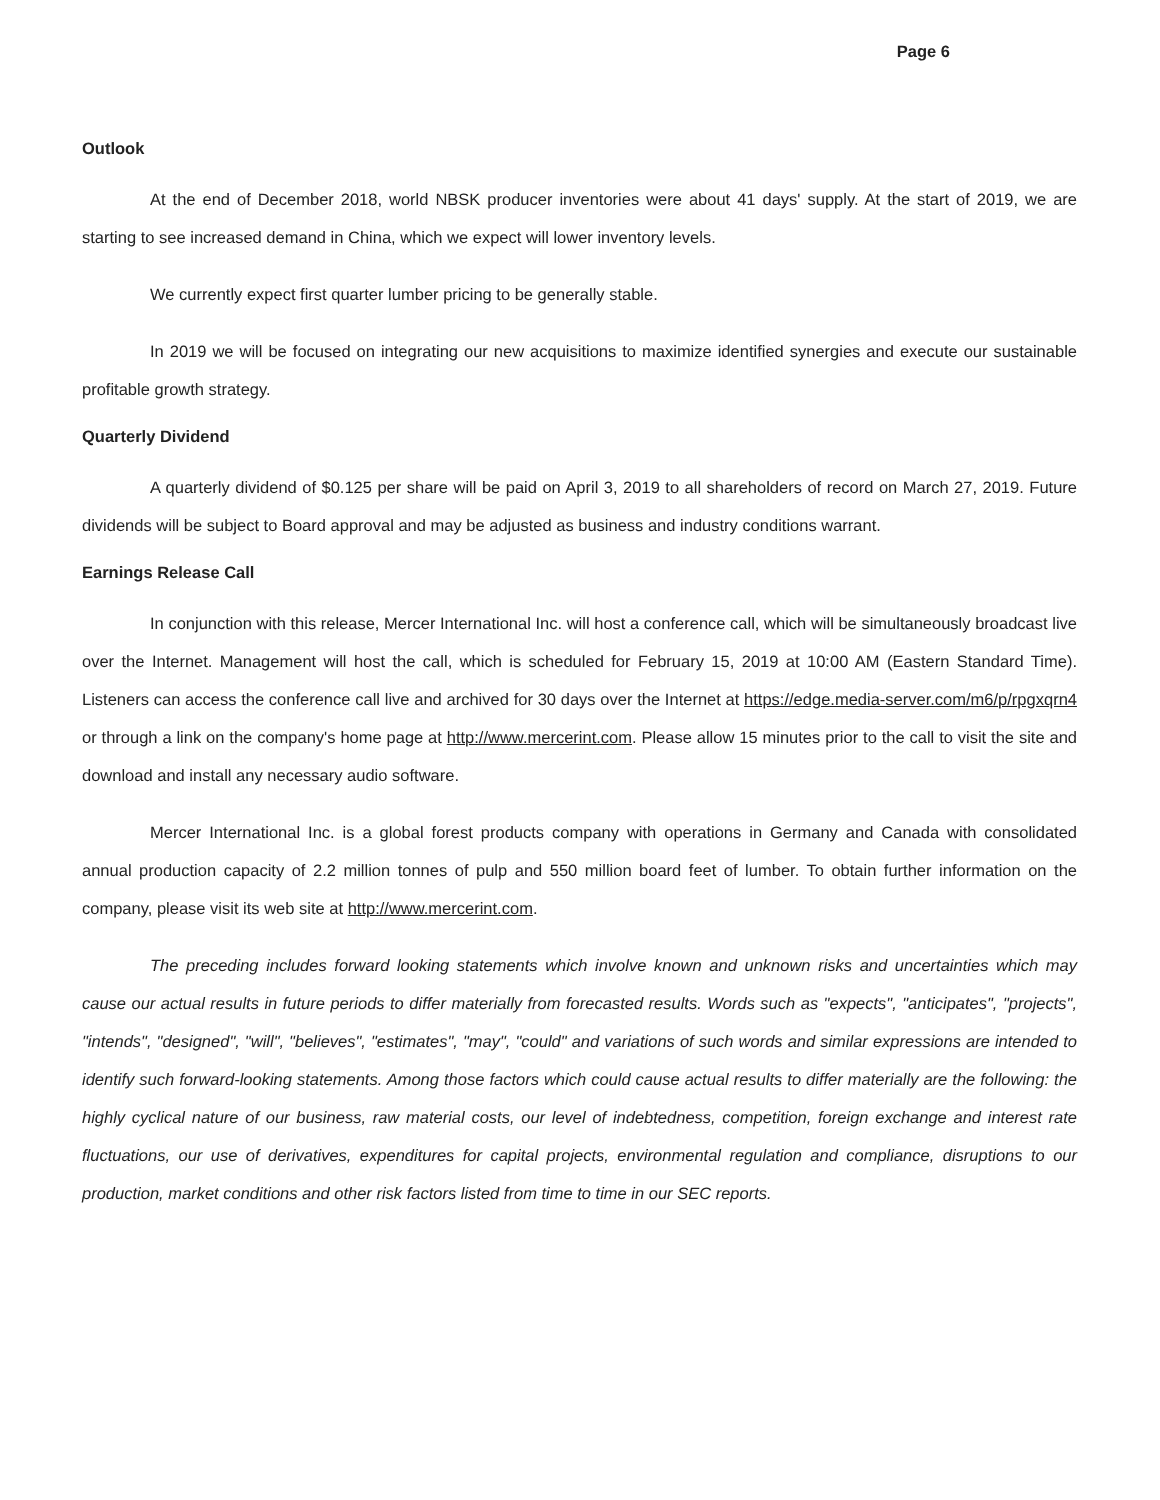Page 6
Outlook
At the end of December 2018, world NBSK producer inventories were about 41 days' supply. At the start of 2019, we are starting to see increased demand in China, which we expect will lower inventory levels.
We currently expect first quarter lumber pricing to be generally stable.
In 2019 we will be focused on integrating our new acquisitions to maximize identified synergies and execute our sustainable profitable growth strategy.
Quarterly Dividend
A quarterly dividend of $0.125 per share will be paid on April 3, 2019 to all shareholders of record on March 27, 2019. Future dividends will be subject to Board approval and may be adjusted as business and industry conditions warrant.
Earnings Release Call
In conjunction with this release, Mercer International Inc. will host a conference call, which will be simultaneously broadcast live over the Internet. Management will host the call, which is scheduled for February 15, 2019 at 10:00 AM (Eastern Standard Time). Listeners can access the conference call live and archived for 30 days over the Internet at https://edge.media-server.com/m6/p/rpgxqrn4 or through a link on the company's home page at http://www.mercerint.com. Please allow 15 minutes prior to the call to visit the site and download and install any necessary audio software.
Mercer International Inc. is a global forest products company with operations in Germany and Canada with consolidated annual production capacity of 2.2 million tonnes of pulp and 550 million board feet of lumber. To obtain further information on the company, please visit its web site at http://www.mercerint.com.
The preceding includes forward looking statements which involve known and unknown risks and uncertainties which may cause our actual results in future periods to differ materially from forecasted results. Words such as "expects", "anticipates", "projects", "intends", "designed", "will", "believes", "estimates", "may", "could" and variations of such words and similar expressions are intended to identify such forward-looking statements. Among those factors which could cause actual results to differ materially are the following: the highly cyclical nature of our business, raw material costs, our level of indebtedness, competition, foreign exchange and interest rate fluctuations, our use of derivatives, expenditures for capital projects, environmental regulation and compliance, disruptions to our production, market conditions and other risk factors listed from time to time in our SEC reports.